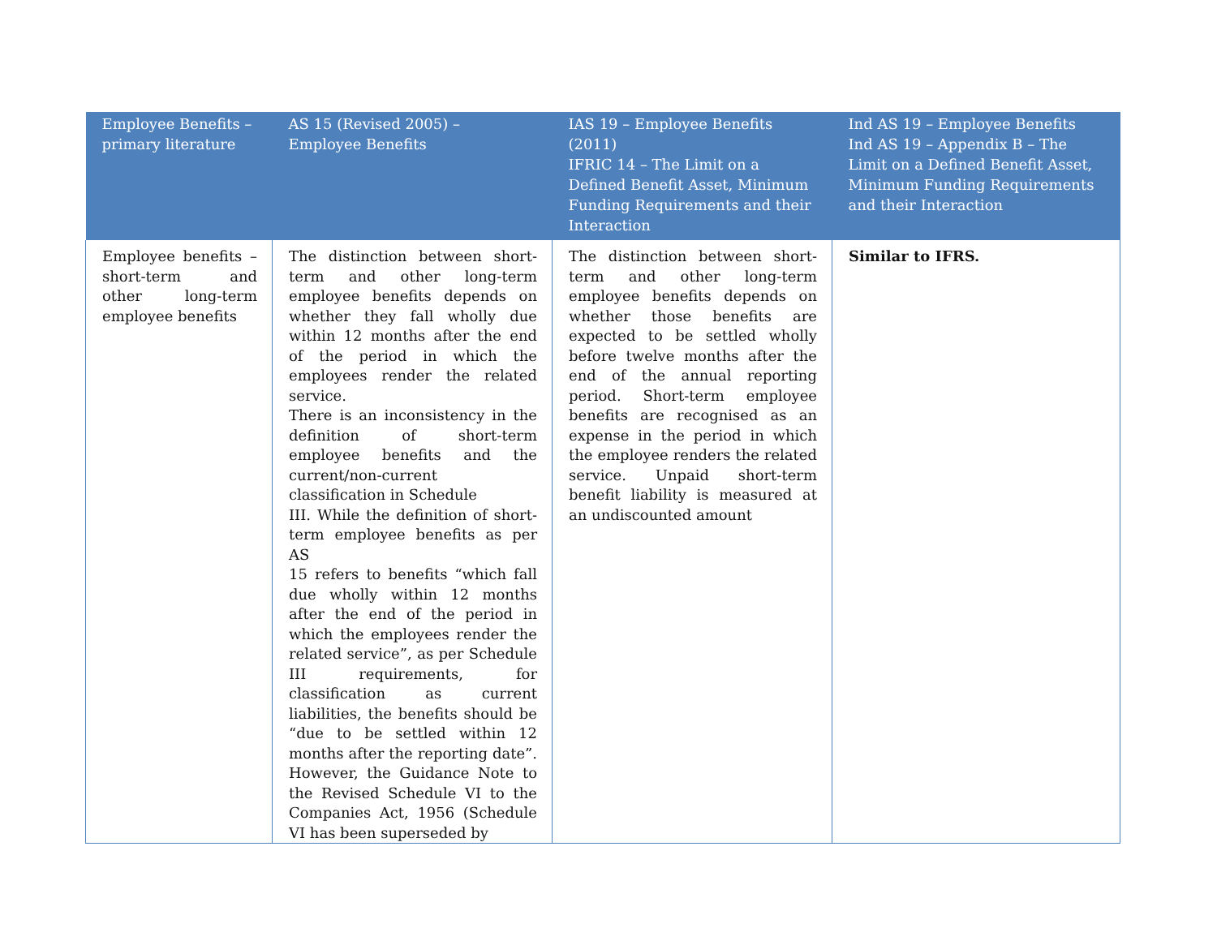| Employee Benefits – primary literature | AS 15 (Revised 2005) – Employee Benefits | IAS 19 – Employee Benefits (2011) IFRIC 14 – The Limit on a Defined Benefit Asset, Minimum Funding Requirements and their Interaction | Ind AS 19 – Employee Benefits Ind AS 19 – Appendix B – The Limit on a Defined Benefit Asset, Minimum Funding Requirements and their Interaction |
| --- | --- | --- | --- |
| Employee benefits – short-term and other long-term employee benefits | The distinction between short-term and other long-term employee benefits depends on whether they fall wholly due within 12 months after the end of the period in which the employees render the related service. There is an inconsistency in the definition of short-term employee benefits and the current/non-current classification in Schedule III. While the definition of short-term employee benefits as per AS 15 refers to benefits “which fall due wholly within 12 months after the end of the period in which the employees render the related service”, as per Schedule III requirements, for classification as current liabilities, the benefits should be “due to be settled within 12 months after the reporting date”. However, the Guidance Note to the Revised Schedule VI to the Companies Act, 1956 (Schedule VI has been superseded by | The distinction between short-term and other long-term employee benefits depends on whether those benefits are expected to be settled wholly before twelve months after the end of the annual reporting period. Short-term employee benefits are recognised as an expense in the period in which the employee renders the related service. Unpaid short-term benefit liability is measured at an undiscounted amount | Similar to IFRS. |